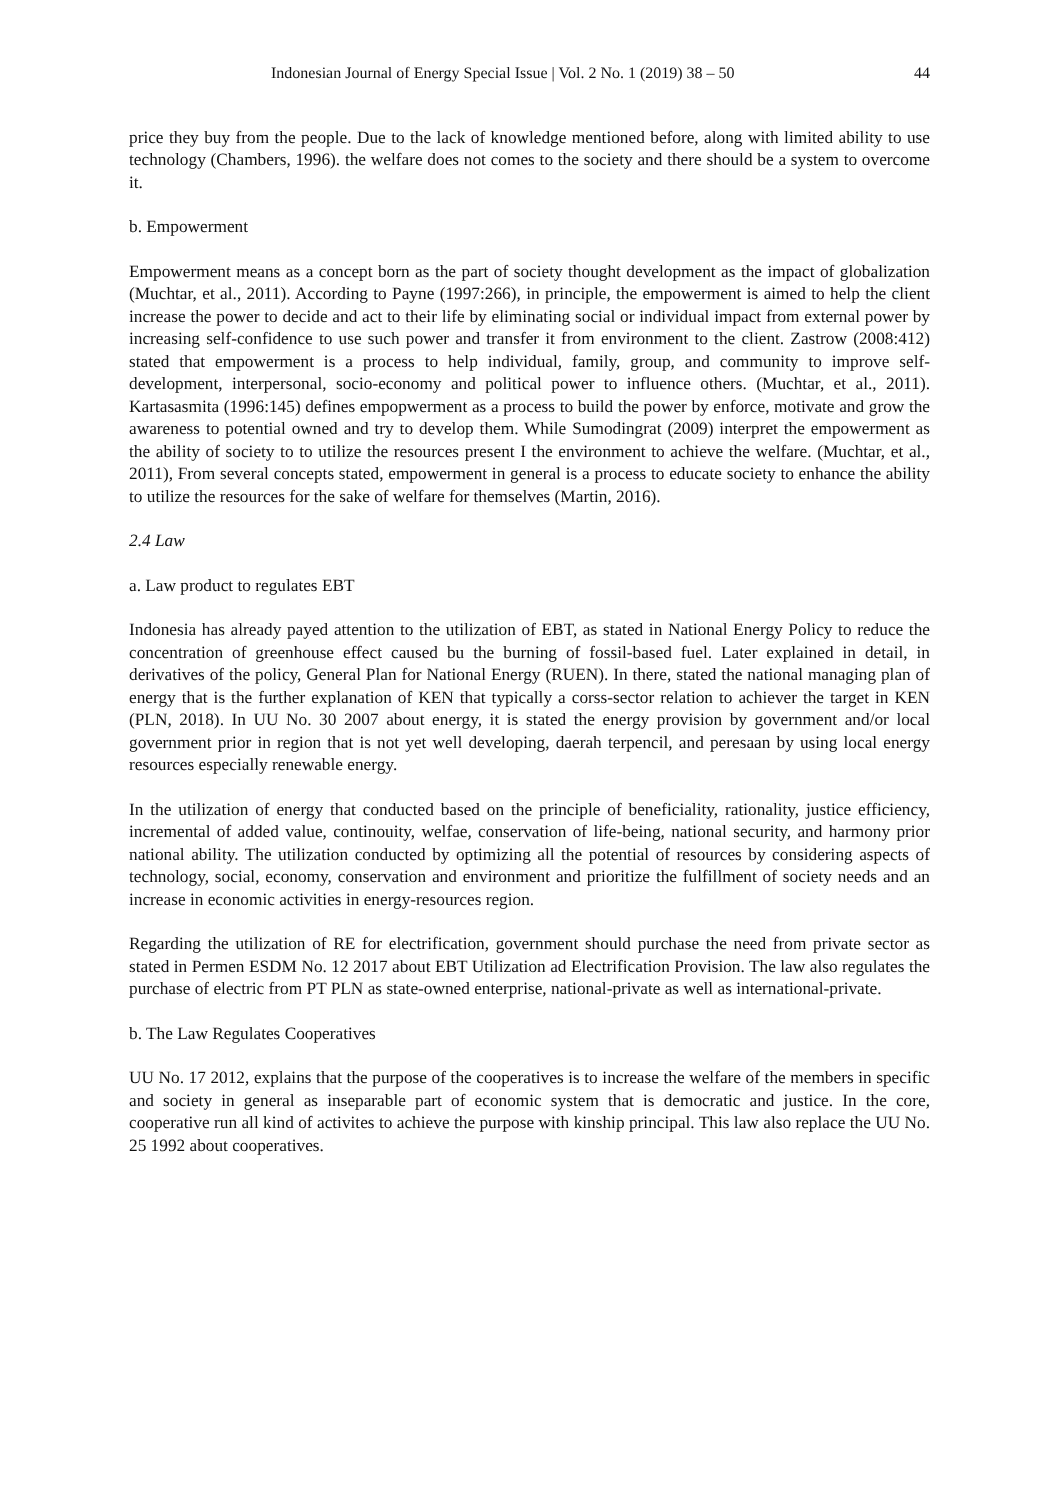Indonesian Journal of Energy Special Issue | Vol. 2 No. 1 (2019) 38 – 50 44
price they buy from the people. Due to the lack of knowledge mentioned before, along with limited ability to use technology (Chambers, 1996). the welfare does not comes to the society and there should be a system to overcome it.
b. Empowerment
Empowerment means as a concept born as the part of society thought development as the impact of globalization (Muchtar, et al., 2011). According to Payne (1997:266), in principle, the empowerment is aimed to help the client increase the power to decide and act to their life by eliminating social or individual impact from external power by increasing self-confidence to use such power and transfer it from environment to the client. Zastrow (2008:412) stated that empowerment is a process to help individual, family, group, and community to improve self-development, interpersonal, socio-economy and political power to influence others. (Muchtar, et al., 2011). Kartasasmita (1996:145) defines empopwerment as a process to build the power by enforce, motivate and grow the awareness to potential owned and try to develop them. While Sumodingrat (2009) interpret the empowerment as the ability of society to to utilize the resources present I the environment to achieve the welfare. (Muchtar, et al., 2011), From several concepts stated, empowerment in general is a process to educate society to enhance the ability to utilize the resources for the sake of welfare for themselves (Martin, 2016).
2.4 Law
a. Law product to regulates EBT
Indonesia has already payed attention to the utilization of EBT, as stated in National Energy Policy to reduce the concentration of greenhouse effect caused bu the burning of fossil-based fuel. Later explained in detail, in derivatives of the policy, General Plan for National Energy (RUEN). In there, stated the national managing plan of energy that is the further explanation of KEN that typically a corss-sector relation to achiever the target in KEN (PLN, 2018). In UU No. 30 2007 about energy, it is stated the energy provision by government and/or local government prior in region that is not yet well developing, daerah terpencil, and peresaan by using local energy resources especially renewable energy.
In the utilization of energy that conducted based on the principle of beneficiality, rationality, justice efficiency, incremental of added value, continouity, welfae, conservation of life-being, national security, and harmony prior national ability. The utilization conducted by optimizing all the potential of resources by considering aspects of technology, social, economy, conservation and environment and prioritize the fulfillment of society needs and an increase in economic activities in energy-resources region.
Regarding the utilization of RE for electrification, government should purchase the need from private sector as stated in Permen ESDM No. 12 2017 about EBT Utilization ad Electrification Provision. The law also regulates the purchase of electric from PT PLN as state-owned enterprise, national-private as well as international-private.
b. The Law Regulates Cooperatives
UU No. 17 2012, explains that the purpose of the cooperatives is to increase the welfare of the members in specific and society in general as inseparable part of economic system that is democratic and justice. In the core, cooperative run all kind of activites to achieve the purpose with kinship principal. This law also replace the UU No. 25 1992 about cooperatives.